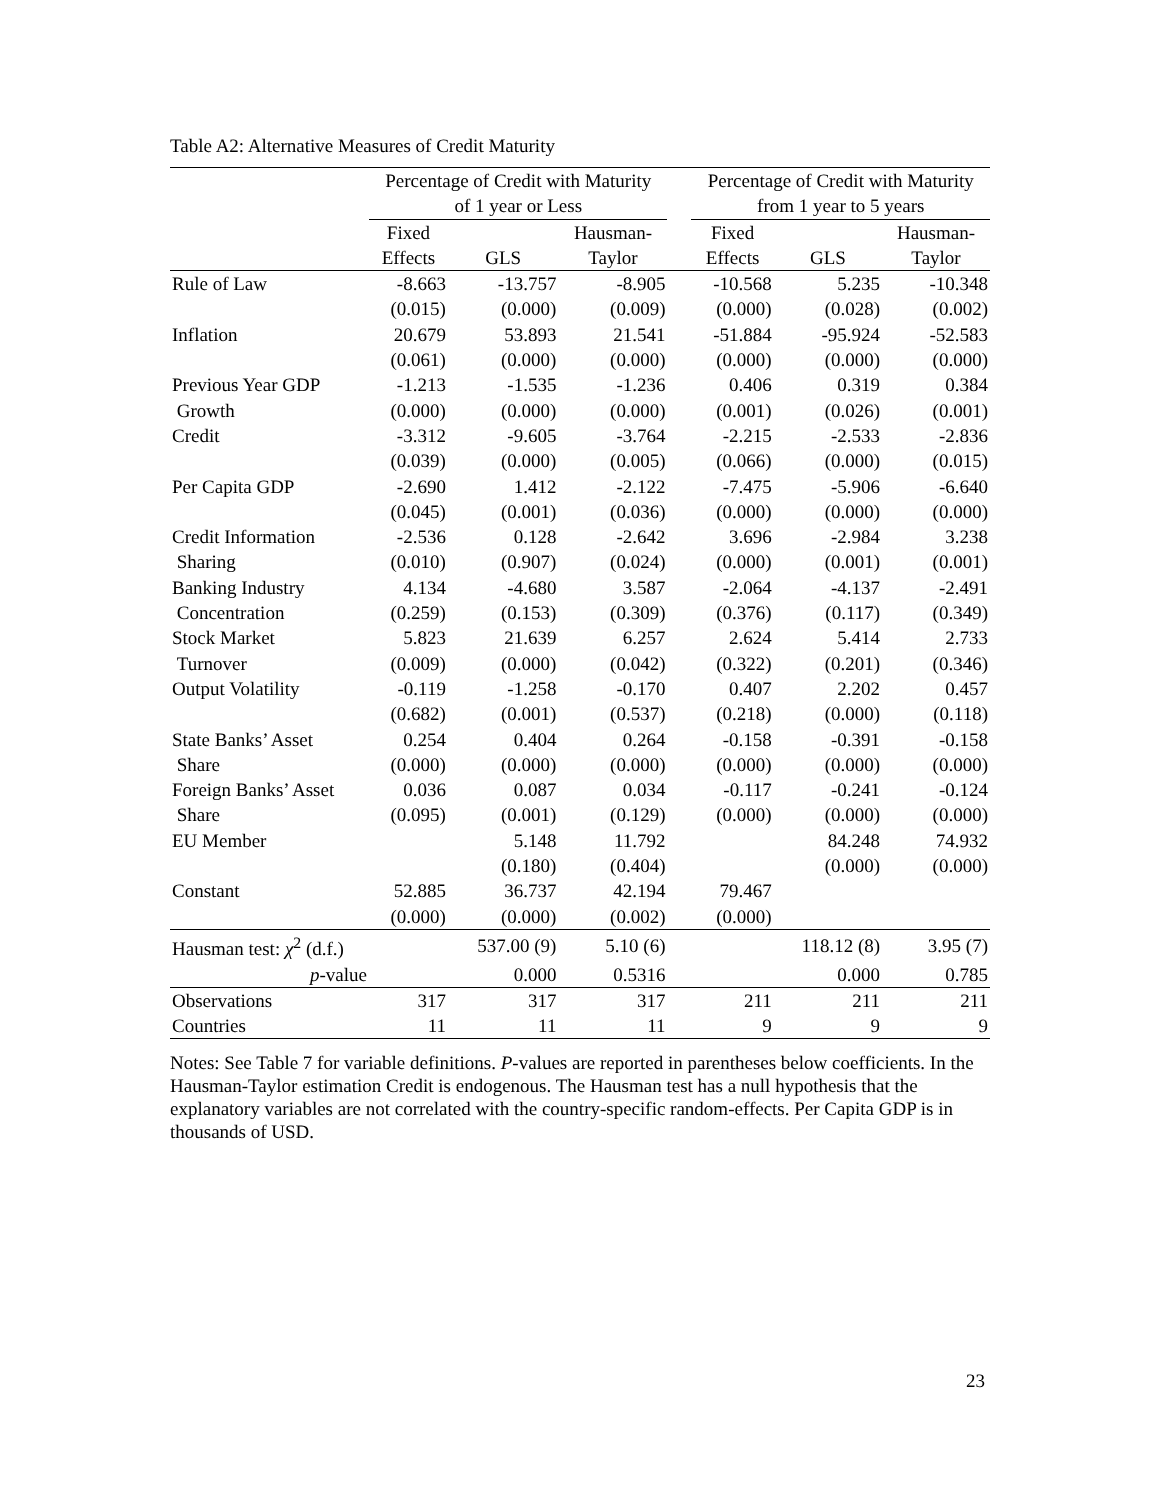Table A2: Alternative Measures of Credit Maturity
| | Percentage of Credit with Maturity of 1 year or Less | | | | Percentage of Credit with Maturity from 1 year to 5 years | | |
| --- | --- | --- | --- | --- | --- | --- | --- |
| | Fixed Effects | GLS | Hausman- Taylor | | Fixed Effects | GLS | Hausman- Taylor |
| Rule of Law | -8.663 | -13.757 | -8.905 | | -10.568 | 5.235 | -10.348 |
| | (0.015) | (0.000) | (0.009) | | (0.000) | (0.028) | (0.002) |
| Inflation | 20.679 | 53.893 | 21.541 | | -51.884 | -95.924 | -52.583 |
| | (0.061) | (0.000) | (0.000) | | (0.000) | (0.000) | (0.000) |
| Previous Year GDP | -1.213 | -1.535 | -1.236 | | 0.406 | 0.319 | 0.384 |
| Growth | (0.000) | (0.000) | (0.000) | | (0.001) | (0.026) | (0.001) |
| Credit | -3.312 | -9.605 | -3.764 | | -2.215 | -2.533 | -2.836 |
| | (0.039) | (0.000) | (0.005) | | (0.066) | (0.000) | (0.015) |
| Per Capita GDP | -2.690 | 1.412 | -2.122 | | -7.475 | -5.906 | -6.640 |
| | (0.045) | (0.001) | (0.036) | | (0.000) | (0.000) | (0.000) |
| Credit Information | -2.536 | 0.128 | -2.642 | | 3.696 | -2.984 | 3.238 |
| Sharing | (0.010) | (0.907) | (0.024) | | (0.000) | (0.001) | (0.001) |
| Banking Industry | 4.134 | -4.680 | 3.587 | | -2.064 | -4.137 | -2.491 |
| Concentration | (0.259) | (0.153) | (0.309) | | (0.376) | (0.117) | (0.349) |
| Stock Market | 5.823 | 21.639 | 6.257 | | 2.624 | 5.414 | 2.733 |
| Turnover | (0.009) | (0.000) | (0.042) | | (0.322) | (0.201) | (0.346) |
| Output Volatility | -0.119 | -1.258 | -0.170 | | 0.407 | 2.202 | 0.457 |
| | (0.682) | (0.001) | (0.537) | | (0.218) | (0.000) | (0.118) |
| State Banks’ Asset | 0.254 | 0.404 | 0.264 | | -0.158 | -0.391 | -0.158 |
| Share | (0.000) | (0.000) | (0.000) | | (0.000) | (0.000) | (0.000) |
| Foreign Banks’ Asset | 0.036 | 0.087 | 0.034 | | -0.117 | -0.241 | -0.124 |
| Share | (0.095) | (0.001) | (0.129) | | (0.000) | (0.000) | (0.000) |
| EU Member | | 5.148 | 11.792 | | | 84.248 | 74.932 |
| | | (0.180) | (0.404) | | | (0.000) | (0.000) |
| Constant | 52.885 | 36.737 | 42.194 | | 79.467 | | |
| | (0.000) | (0.000) | (0.002) | | (0.000) | | |
| Hausman test: χ<sup>2</sup> (d.f.) | | 537.00 (9) | 5.10 (6) | | | 118.12 (8) | 3.95 (7) |
| p -value | | 0.000 | 0.5316 | | | 0.000 | 0.785 |
| Observations | 317 | 317 | 317 | | 211 | 211 | 211 |
| Countries | 11 | 11 | 11 | | 9 | 9 | 9 |
Notes: See Table 7 for variable definitions. P-values are reported in parentheses below coefficients. In the Hausman-Taylor estimation Credit is endogenous. The Hausman test has a null hypothesis that the explanatory variables are not correlated with the country-specific random-effects. Per Capita GDP is in thousands of USD.
23